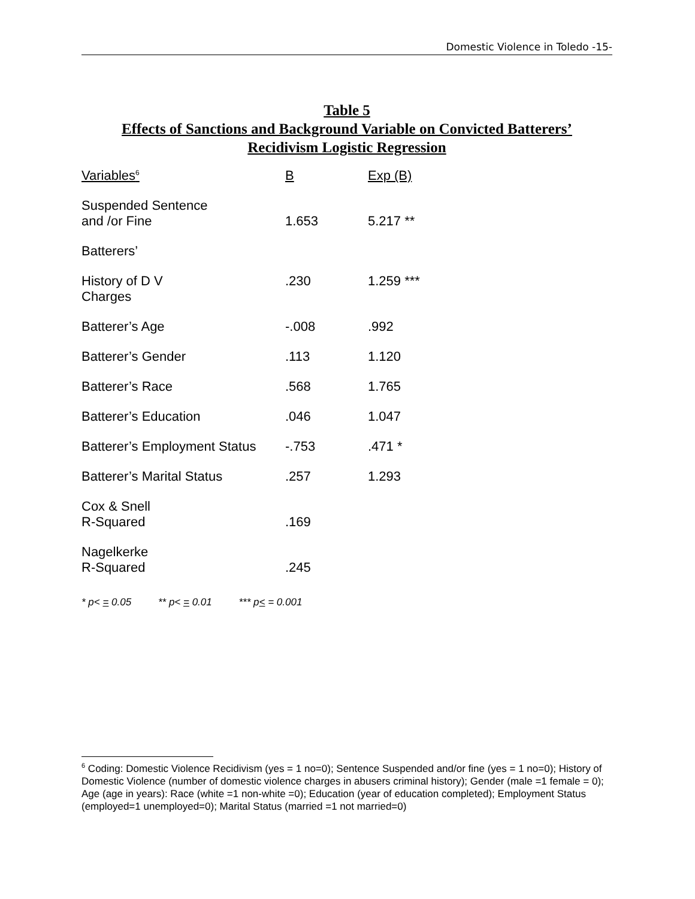Domestic Violence in Toledo -15-
Table 5
Effects of Sanctions and Background Variable on Convicted Batterers’
Recidivism Logistic Regression
| Variables<sup>6</sup> | B | Exp (B) |
| --- | --- | --- |
| Suspended Sentence and /or Fine | 1.653 | 5.217 ** |
| Batterers’ | | |
| History of D V Charges | .230 | 1.259 *** |
| Batterer’s Age | -.008 | .992 |
| Batterer’s Gender | .113 | 1.120 |
| Batterer’s Race | .568 | 1.765 |
| Batterer’s Education | .046 | 1.047 |
| Batterer’s Employment Status | -.753 | .471 * |
| Batterer’s Marital Status | .257 | 1.293 |
| Cox & Snell R-Squared | .169 | |
| Nagelkerke R-Squared | .245 | |
* p< = 0.05 ** p< = 0.01 *** p< = 0.001
<sup>6</sup> Coding: Domestic Violence Recidivism (yes = 1 no=0); Sentence Suspended and/or fine (yes = 1 no=0); History of Domestic Violence (number of domestic violence charges in abusers criminal history); Gender (male =1 female = 0); Age (age in years): Race (white =1 non-white =0); Education (year of education completed); Employment Status (employed=1 unemployed=0); Marital Status (married =1 not married=0)